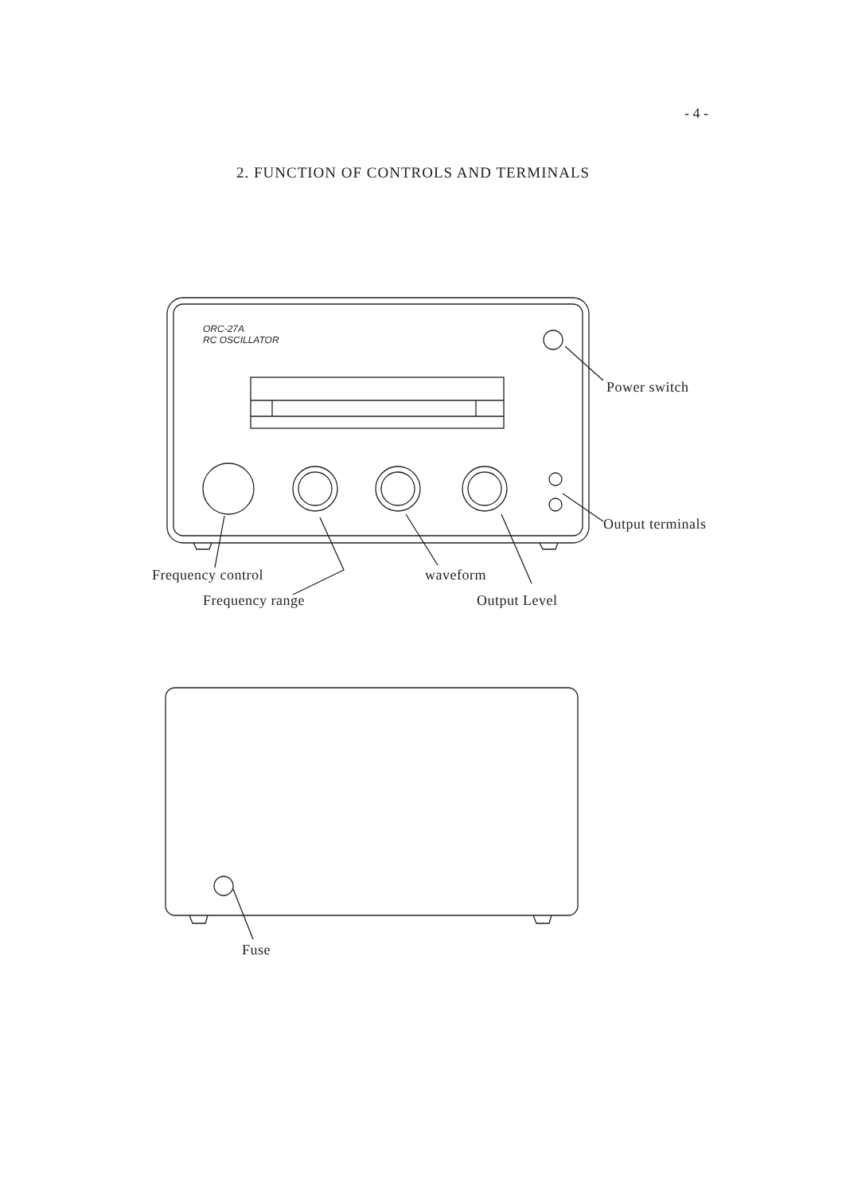- 4 -
2. FUNCTION OF CONTROLS AND TERMINALS
ORC-27A
RC OSCILLATOR
Power switch
Output terminals
Frequency control waveform
Frequency range Output Level
Fuse